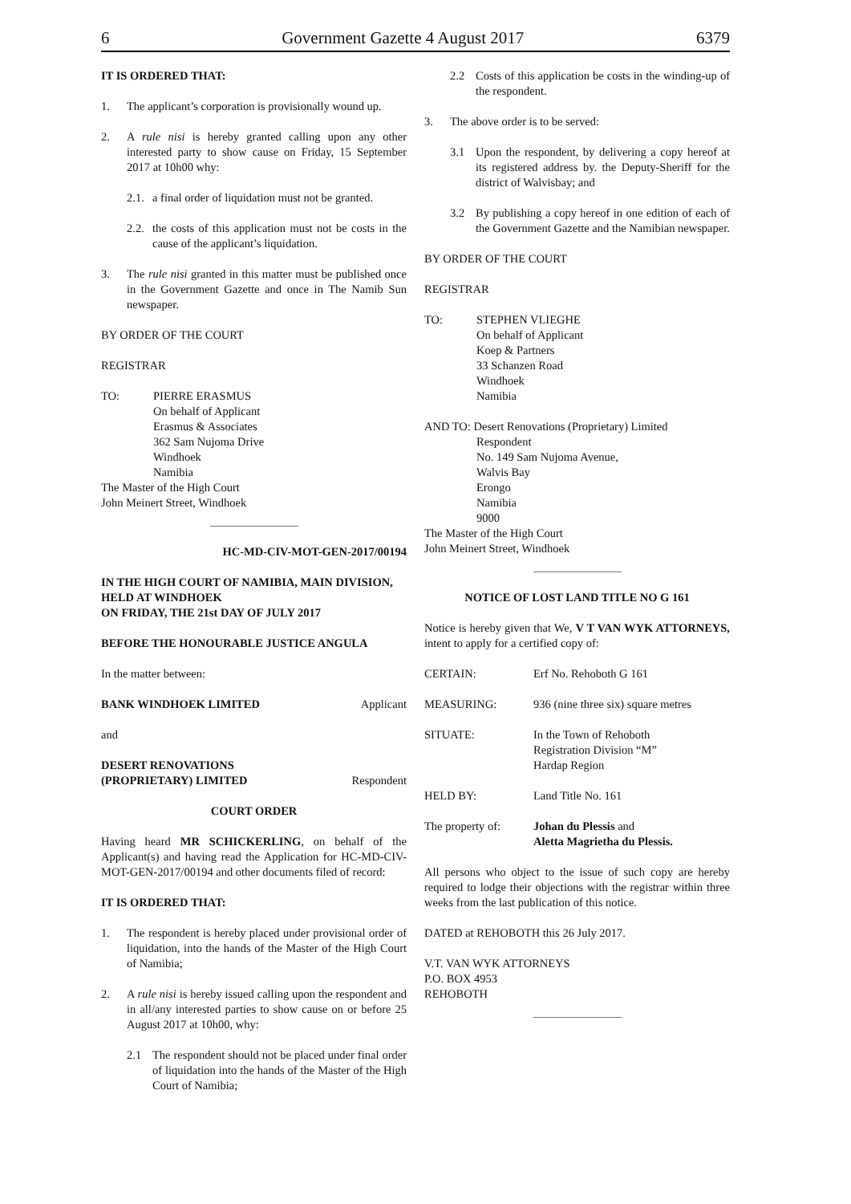6 Government Gazette 4 August 2017 6379
IT IS ORDERED THAT:
1. The applicant’s corporation is provisionally wound up.
2. A rule nisi is hereby granted calling upon any other interested party to show cause on Friday, 15 September 2017 at 10h00 why:
2.1. a final order of liquidation must not be granted.
2.2. the costs of this application must not be costs in the cause of the applicant’s liquidation.
3. The rule nisi granted in this matter must be published once in the Government Gazette and once in The Namib Sun newspaper.
BY ORDER OF THE COURT
REGISTRAR
TO: PIERRE ERASMUS
On behalf of Applicant
Erasmus & Associates
362 Sam Nujoma Drive
Windhoek
Namibia
The Master of the High Court
John Meinert Street, Windhoek
HC-MD-CIV-MOT-GEN-2017/00194
IN THE HIGH COURT OF NAMIBIA, MAIN DIVISION, HELD AT WINDHOEK
ON FRIDAY, THE 21st DAY OF JULY 2017
BEFORE THE HONOURABLE JUSTICE ANGULA
In the matter between:
BANK WINDHOEK LIMITED Applicant
and
DESERT RENOVATIONS
(PROPRIETARY) LIMITED Respondent
COURT ORDER
Having heard MR SCHICKERLING, on behalf of the Applicant(s) and having read the Application for HC-MD-CIV-MOT-GEN-2017/00194 and other documents filed of record:
IT IS ORDERED THAT:
1. The respondent is hereby placed under provisional order of liquidation, into the hands of the Master of the High Court of Namibia;
2. A rule nisi is hereby issued calling upon the respondent and in all/any interested parties to show cause on or before 25 August 2017 at 10h00, why:
2.1 The respondent should not be placed under final order of liquidation into the hands of the Master of the High Court of Namibia;
2.2 Costs of this application be costs in the winding-up of the respondent.
3. The above order is to be served:
3.1 Upon the respondent, by delivering a copy hereof at its registered address by. the Deputy-Sheriff for the district of Walvisbay; and
3.2 By publishing a copy hereof in one edition of each of the Government Gazette and the Namibian newspaper.
BY ORDER OF THE COURT
REGISTRAR
TO: STEPHEN VLIEGHE
On behalf of Applicant
Koep & Partners
33 Schanzen Road
Windhoek
Namibia
AND TO: Desert Renovations (Proprietary) Limited
Respondent
No. 149 Sam Nujoma Avenue,
Walvis Bay
Erongo
Namibia
9000
The Master of the High Court
John Meinert Street, Windhoek
NOTICE OF LOST LAND TITLE NO G 161
Notice is hereby given that We, V T VAN WYK ATTORNEYS, intent to apply for a certified copy of:
CERTAIN: Erf No. Rehoboth G 161
MEASURING: 936 (nine three six) square metres
SITUATE: In the Town of Rehoboth
Registration Division “M”
Hardap Region
HELD BY: Land Title No. 161
The property of: Johan du Plessis and
Aletta Magrietha du Plessis.
All persons who object to the issue of such copy are hereby required to lodge their objections with the registrar within three weeks from the last publication of this notice.
DATED at REHOBOTH this 26 July 2017.
V.T. VAN WYK ATTORNEYS
P.O. BOX 4953
REHOBOTH